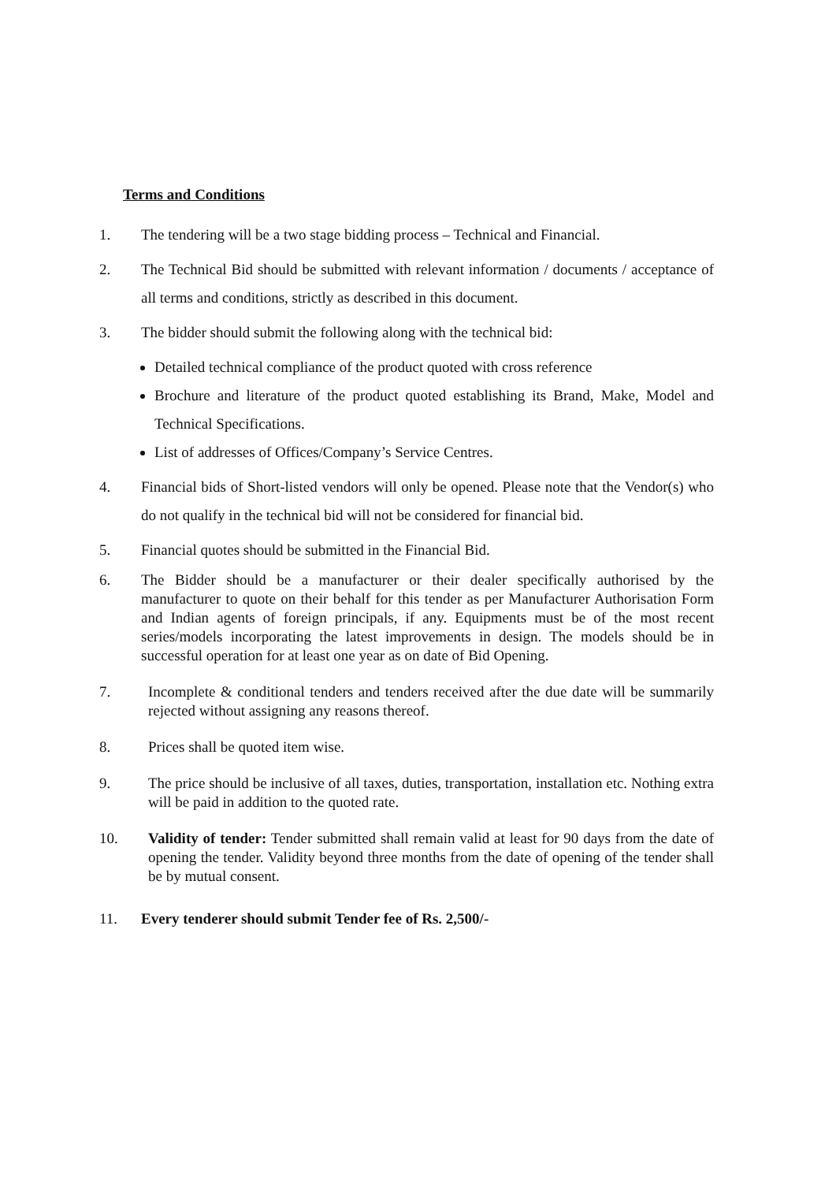Terms and Conditions
1. The tendering will be a two stage bidding process – Technical and Financial.
2. The Technical Bid should be submitted with relevant information / documents / acceptance of all terms and conditions, strictly as described in this document.
3. The bidder should submit the following along with the technical bid:
Detailed technical compliance of the product quoted with cross reference
Brochure and literature of the product quoted establishing its Brand, Make, Model and Technical Specifications.
List of addresses of Offices/Company’s Service Centres.
4. Financial bids of Short-listed vendors will only be opened. Please note that the Vendor(s) who do not qualify in the technical bid will not be considered for financial bid.
5. Financial quotes should be submitted in the Financial Bid.
6. The Bidder should be a manufacturer or their dealer specifically authorised by the manufacturer to quote on their behalf for this tender as per Manufacturer Authorisation Form and Indian agents of foreign principals, if any. Equipments must be of the most recent series/models incorporating the latest improvements in design. The models should be in successful operation for at least one year as on date of Bid Opening.
7. Incomplete & conditional tenders and tenders received after the due date will be summarily rejected without assigning any reasons thereof.
8. Prices shall be quoted item wise.
9. The price should be inclusive of all taxes, duties, transportation, installation etc. Nothing extra will be paid in addition to the quoted rate.
10. Validity of tender: Tender submitted shall remain valid at least for 90 days from the date of opening the tender. Validity beyond three months from the date of opening of the tender shall be by mutual consent.
11. Every tenderer should submit Tender fee of Rs. 2,500/-